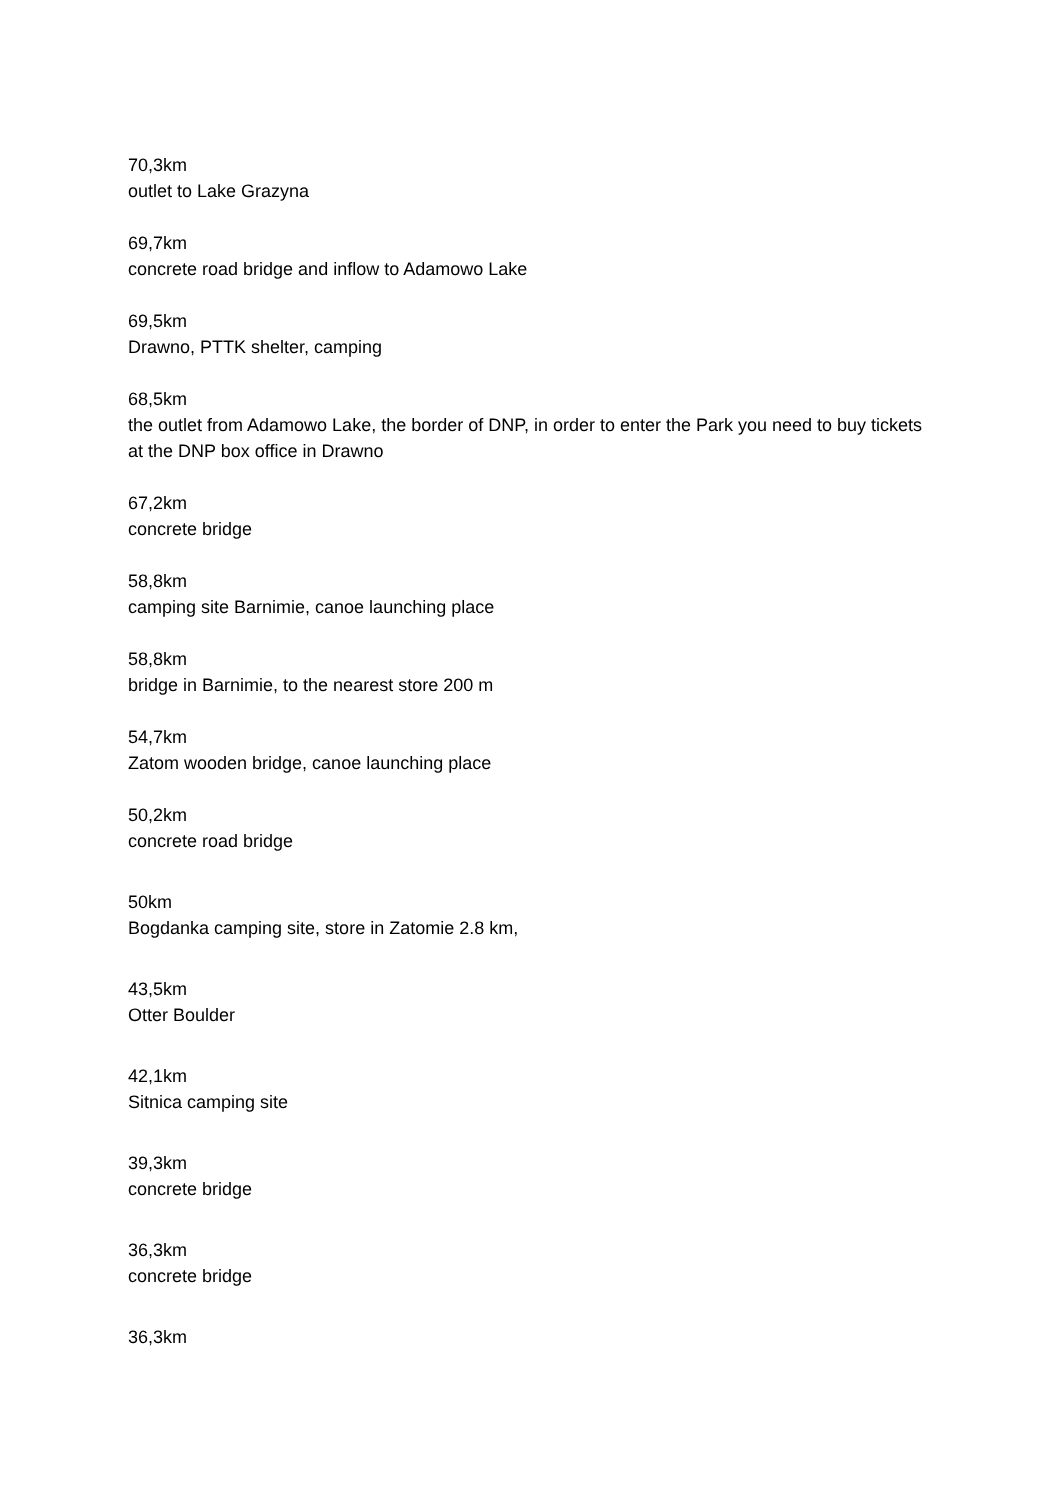70,3km
outlet to Lake Grazyna
69,7km
concrete road bridge and inflow to Adamowo Lake
69,5km
Drawno, PTTK shelter, camping
68,5km
the outlet from Adamowo Lake, the border of DNP, in order to enter the Park you need to buy tickets at the DNP box office in Drawno
67,2km
concrete bridge
58,8km
camping site Barnimie, canoe launching place
58,8km
bridge in Barnimie, to the nearest store 200 m
54,7km
Zatom wooden bridge, canoe launching place
50,2km
concrete road bridge
50km
Bogdanka camping site, store in Zatomie 2.8 km,
43,5km
Otter Boulder
42,1km
Sitnica camping site
39,3km
concrete bridge
36,3km
concrete bridge
36,3km